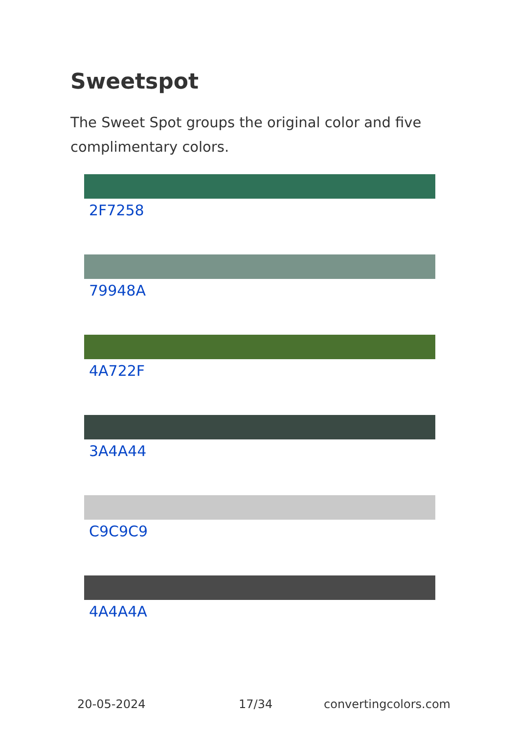Sweetspot
The Sweet Spot groups the original color and five complimentary colors.
2F7258
79948A
4A722F
3A4A44
C9C9C9
4A4A4A
20-05-2024 17/34 convertingcolors.com